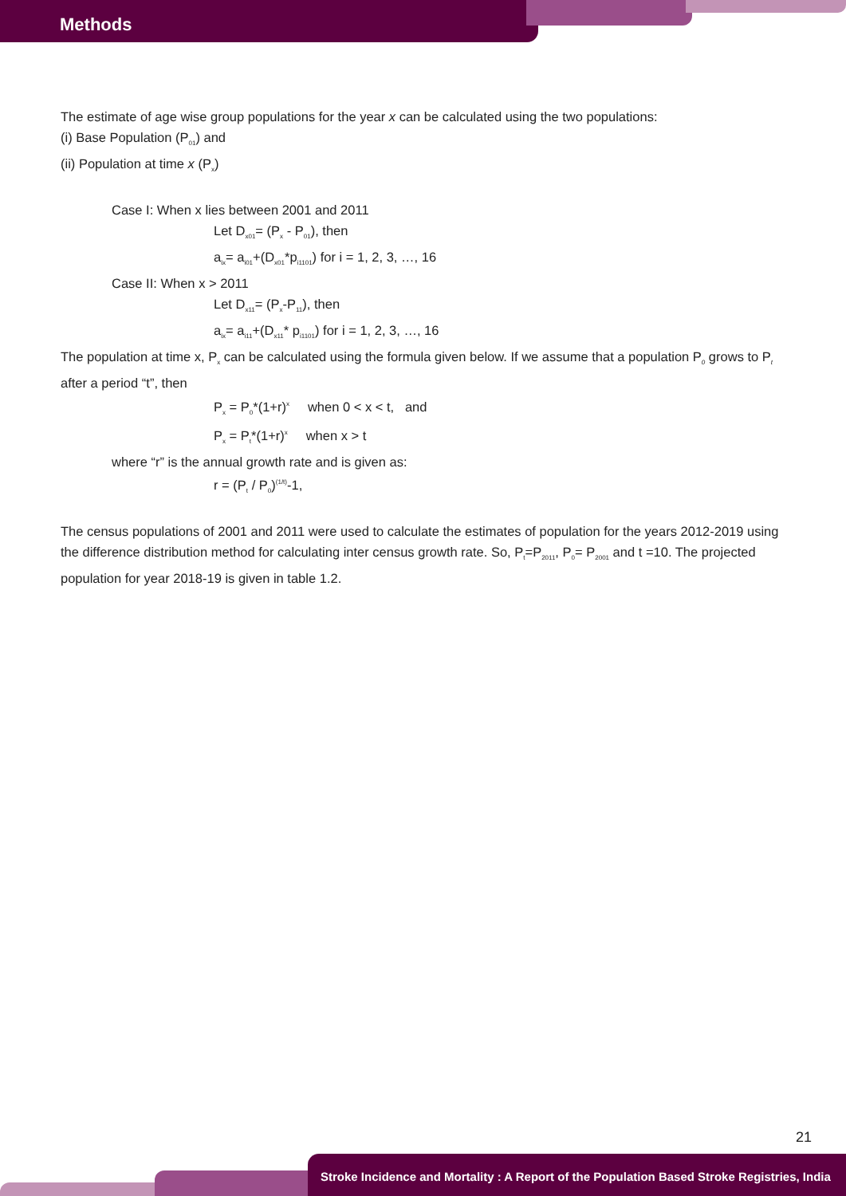Methods
The estimate of age wise group populations for the year x can be calculated using the two populations:
(i) Base Population (P<sub>01</sub>) and
(ii) Population at time x (P<sub>x</sub>)
Case I: When x lies between 2001 and 2011
Let D<sub>x01</sub>= (P<sub>x</sub> - P<sub>01</sub>), then
a<sub>ix</sub>= a<sub>i01</sub>+(D<sub>x01</sub>*p<sub>i1101</sub>) for i = 1, 2, 3, …, 16
Case II: When x > 2011
Let D<sub>x11</sub>= (P<sub>x</sub>-P<sub>11</sub>), then
a<sub>ix</sub>= a<sub>i11</sub>+(D<sub>x11</sub>* p<sub>i1101</sub>) for i = 1, 2, 3, …, 16
The population at time x, P<sub>x</sub> can be calculated using the formula given below. If we assume that a population P<sub>0</sub> grows to P<sub>t</sub> after a period “t”, then
P<sub>x</sub> = P<sub>0</sub>*(1+r)<sup>x</sup> when 0 < x < t, and
P<sub>x</sub> = P<sub>t</sub>*(1+r)<sup>x</sup> when x > t
where “r” is the annual growth rate and is given as:
r = (P<sub>t</sub> / P<sub>0</sub>)<sup>(1/t)</sup>-1,
The census populations of 2001 and 2011 were used to calculate the estimates of population for the years 2012-2019 using the difference distribution method for calculating inter census growth rate. So, P<sub>t</sub>=P<sub>2011</sub>, P<sub>0</sub>= P<sub>2001</sub> and t =10. The projected population for year 2018-19 is given in table 1.2.
21
Stroke Incidence and Mortality : A Report of the Population Based Stroke Registries, India